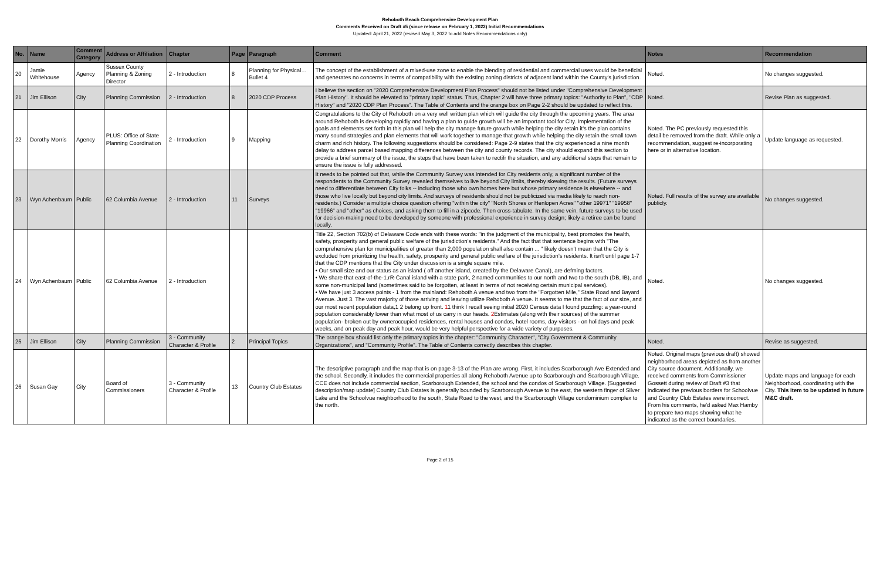Rehoboth Beach Comprehensive Development Plan
Comments Received on Draft #5 (since release on February 1, 2022) Initial Recommendations
Updated: April 21, 2022 (revised May 3, 2022 to add Notes Recommendations only)
| No. | Name | Comment Category | Address or Affiliation | Chapter | Page | Paragraph | Comment | Notes | Recommendation |
| --- | --- | --- | --- | --- | --- | --- | --- | --- | --- |
| 20 | Jamie Whitehouse | Agency | Sussex County Planning & Zoning Director | 2 - Introduction | 8 | Planning for Physical…Bullet 4 | The concept of the establishment of a mixed-use zone to enable the blending of residential and commercial uses would be beneficial and generates no concerns in terms of compatibility with the existing zoning districts of adjacent land within the County's jurisdiction. | Noted. | No changes suggested. |
| 21 | Jim Ellison | City | Planning Commission | 2 - Introduction | 8 | 2020 CDP Process | I believe the section on "2020 Comprehensive Development Plan Process" should not be listed under "Comprehensive Development Plan History". It should be elevated to "primary topic" status. Thus, Chapter 2 will have three primary topics: "Authority to Plan", "CDP History" and "2020 CDP Plan Process". The Table of Contents and the orange box on Page 2-2 should be updated to reflect this. | Noted. | Revise Plan as suggested. |
| 22 | Dorothy Morris | Agency | PLUS: Office of State Planning Coordination | 2 - Introduction | 9 | Mapping | Congratulations to the City of Rehoboth on a very well written plan which will guide the city through the upcoming years. The area around Rehoboth is developing rapidly and having a plan to guide growth will be an important tool for City. Implementation of the goals and elements set forth in this plan will help the city manage future growth while helping the city retain it's the plan contains many sound strategies and plan elements that will work together to manage that growth while helping the city retain the small town charm and rich history. The following suggestions should be considered: Page 2-9 states that the city experienced a nine month delay to address parcel based mapping differences between the city and county records. The city should expand this section to provide a brief summary of the issue, the steps that have been taken to rectifr the situation, and any additional steps that remain to ensure the issue is fully addressed. | Noted. The PC previously requested this detail be removed from the draft. While only a recommendation, suggest re-incorporating here or in alternative location. | Update language as requested. |
| 23 | Wyn Achenbaum | Public | 62 Columbia Avenue | 2 - Introduction | 11 | Surveys | It needs to be pointed out that, while the Community Survey was intended for City residents only, a significant number of the respondents to the Community Survey revealed themselves to live beyond City limits, thereby skewing the results. (Future surveys need to differentiate between City folks -- including those who own homes here but whose primary residence is elsewhere -- and those who live locally but beyond city limits. And surveys of residents should not be publicized via media likely to reach non-residents.) Consider a multiple choice question offering "within the city" "North Shores or Henlopen Acres" "other 19971" "19958" "19966" and "other" as choices, and asking them to fill in a zipcode. Then cross-tabulate. In the same vein, future surveys to be used for decision-making need to be developed by someone with professional experience in survey design; likely a retiree can be found locally. | Noted. Full results of the survey are available publicly. | No changes suggested. |
| 24 | Wyn Achenbaum | Public | 62 Columbia Avenue | 2 - Introduction | | | Title 22, Section 702(b) of Delaware Code ends with these words: "in the judgment of the municipality, best promotes the health, safety, prosperity and general public welfare of the jurisdiction's residents." And the fact that that sentence begins with "The comprehensive plan for municipalities of greater than 2,000 population shall also contain ... " likely doesn't mean that the City is excluded from prioritizing the health, safety, prosperity and general public welfare of the jurisdiction's residents. It isn't until page 1-7 that the CDP mentions that the City under discussion is a single square mile. • Our small size and our status as an island ( off another island, created by the Delaware Canal), are defming factors. • We share that east-of-the-1.rR-Canal island with a state park, 2 named communities to our north and two to the south (DB, IB), and some non-municipal land (sometimes said to be forgotten, at least in terms of not receiving certain municipal services). • We have just 3 access points - 1 from the mainland: Rehoboth A venue and two from the "Forgotten Mile," State Road and Bayard Avenue. Just 3. The vast majority of those arriving and leaving utilize Rehoboth A venue. It seems to me that the fact of our size, and our most recent population data,1 2 belong up front. 1 1 think I recall seeing initial 2020 Census data I found puzzling: a year-round population considerably lower than what most of us carry in our heads. 2 Estimates (along with their sources) of the summer population- broken out by owneroccupied residences, rental houses and condos, hotel rooms, day-visitors - on holidays and peak weeks, and on peak day and peak hour, would be very helpful perspective for a wide variety of purposes. | Noted. | No changes suggested. |
| 25 | Jim Ellison | City | Planning Commission | 3 - Community Character & Profile | 2 | Principal Topics | The orange box should list only the primary topics in the chapter: "Community Character", "City Government & Community Organizations", and "Community Profile". The Table of Contents correctly describes this chapter. | Noted. | Revise as suggested. |
| 26 | Susan Gay | City | Board of Commissioners | 3 - Community Character & Profile | 13 | Country Club Estates | The descriptive paragraph and the map that is on page 3-13 of the Plan are wrong. First, it includes Scarborough Ave Extended and the school. Secondly, it includes the commercial properties all along Rehoboth Avenue up to Scarborough and Scarborough Village. CCE does not include commercial section, Scarborough Extended, the school and the condos of Scarborough Village. [Suggested description/map update] Country Club Estates is generally bounded by Scarborough Avenue to the east, the western finger of Silver Lake and the Schoolvue neighborhood to the south, State Road to the west, and the Scarborough Village condominium complex to the north. | Noted. Original maps (previous draft) showed neighborhood areas depicted as from another City source document. Additionally, we received comments from Commissioner Gossett during review of Draft #3 that indicated the previous borders for Schoolvue and Country Club Estates were incorrect. From his comments, he'd asked Max Hamby to prepare two maps showing what he indicated as the correct boundaries. | Update maps and language for each Neighborhood, coordinating with the City. This item to be updated in future M&C draft. |
Page 2 of 15